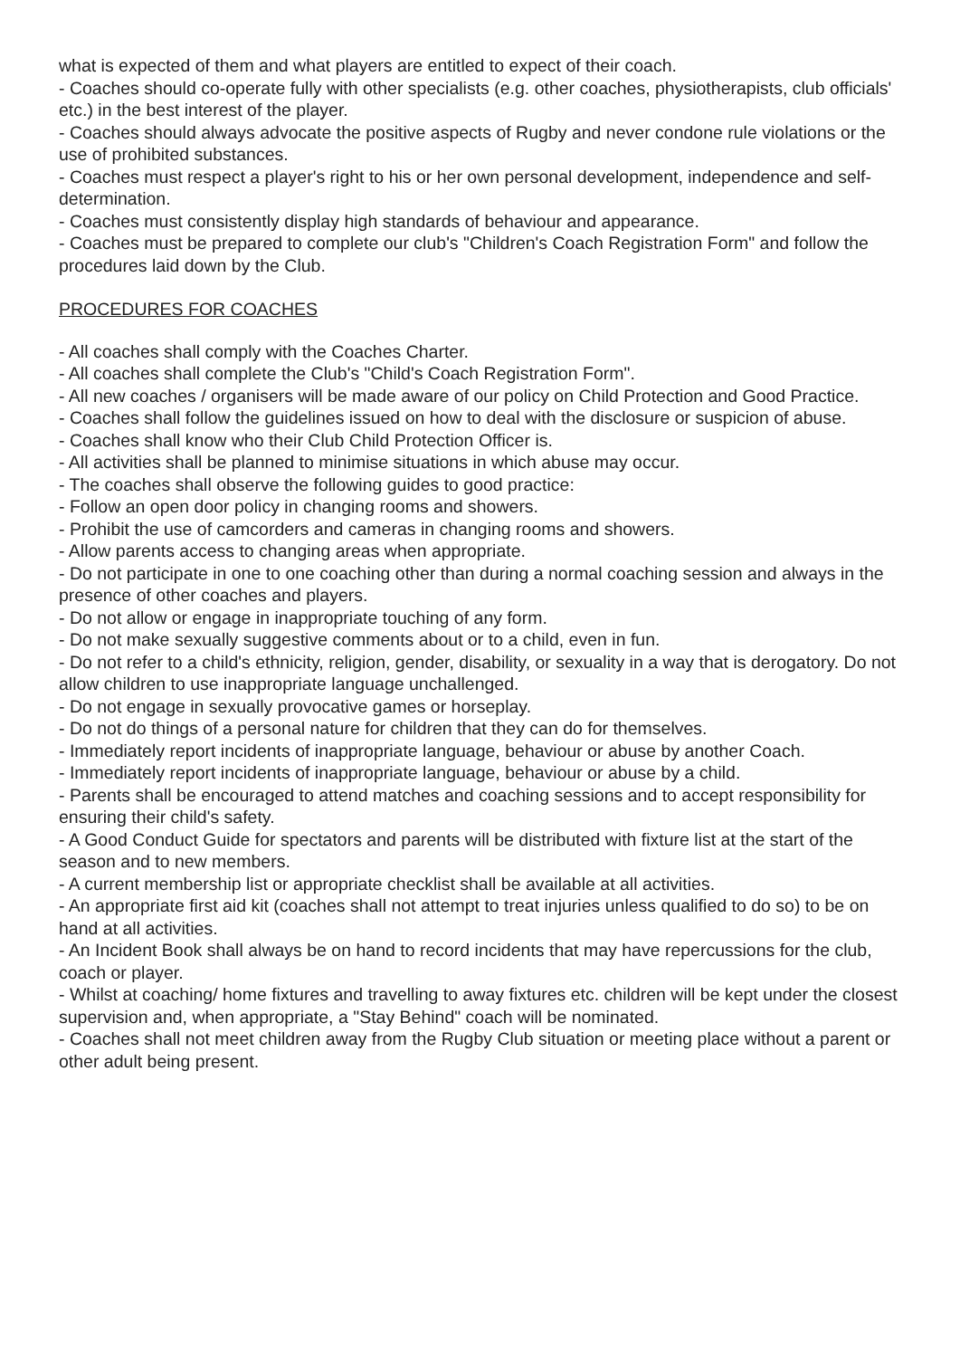what is expected of them and what players are entitled to expect of their coach.
- Coaches should co-operate fully with other specialists (e.g. other coaches, physiotherapists, club officials' etc.) in the best interest of the player.
- Coaches should always advocate the positive aspects of Rugby and never condone rule violations or the use of prohibited substances.
- Coaches must respect a player's right to his or her own personal development, independence and self-determination.
- Coaches must consistently display high standards of behaviour and appearance.
- Coaches must be prepared to complete our club's "Children's Coach Registration Form" and follow the procedures laid down by the Club.
PROCEDURES FOR COACHES
- All coaches shall comply with the Coaches Charter.
- All coaches shall complete the Club's "Child's Coach Registration Form".
- All new coaches / organisers will be made aware of our policy on Child Protection and Good Practice.
- Coaches shall follow the guidelines issued on how to deal with the disclosure or suspicion of abuse.
- Coaches shall know who their Club Child Protection Officer is.
- All activities shall be planned to minimise situations in which abuse may occur.
- The coaches shall observe the following guides to good practice:
- Follow an open door policy in changing rooms and showers.
- Prohibit the use of camcorders and cameras in changing rooms and showers.
- Allow parents access to changing areas when appropriate.
- Do not participate in one to one coaching other than during a normal coaching session and always in the presence of other coaches and players.
- Do not allow or engage in inappropriate touching of any form.
- Do not make sexually suggestive comments about or to a child, even in fun.
- Do not refer to a child's ethnicity, religion, gender, disability, or sexuality in a way that is derogatory. Do not allow children to use inappropriate language unchallenged.
- Do not engage in sexually provocative games or horseplay.
- Do not do things of a personal nature for children that they can do for themselves.
- Immediately report incidents of inappropriate language, behaviour or abuse by another Coach.
- Immediately report incidents of inappropriate language, behaviour or abuse by a child.
- Parents shall be encouraged to attend matches and coaching sessions and to accept responsibility for ensuring their child's safety.
- A Good Conduct Guide for spectators and parents will be distributed with fixture list at the start of the season and to new members.
- A current membership list or appropriate checklist shall be available at all activities.
- An appropriate first aid kit (coaches shall not attempt to treat injuries unless qualified to do so) to be on hand at all activities.
- An Incident Book shall always be on hand to record incidents that may have repercussions for the club, coach or player.
- Whilst at coaching/ home fixtures and travelling to away fixtures etc. children will be kept under the closest supervision and, when appropriate, a "Stay Behind" coach will be nominated.
- Coaches shall not meet children away from the Rugby Club situation or meeting place without a parent or other adult being present.